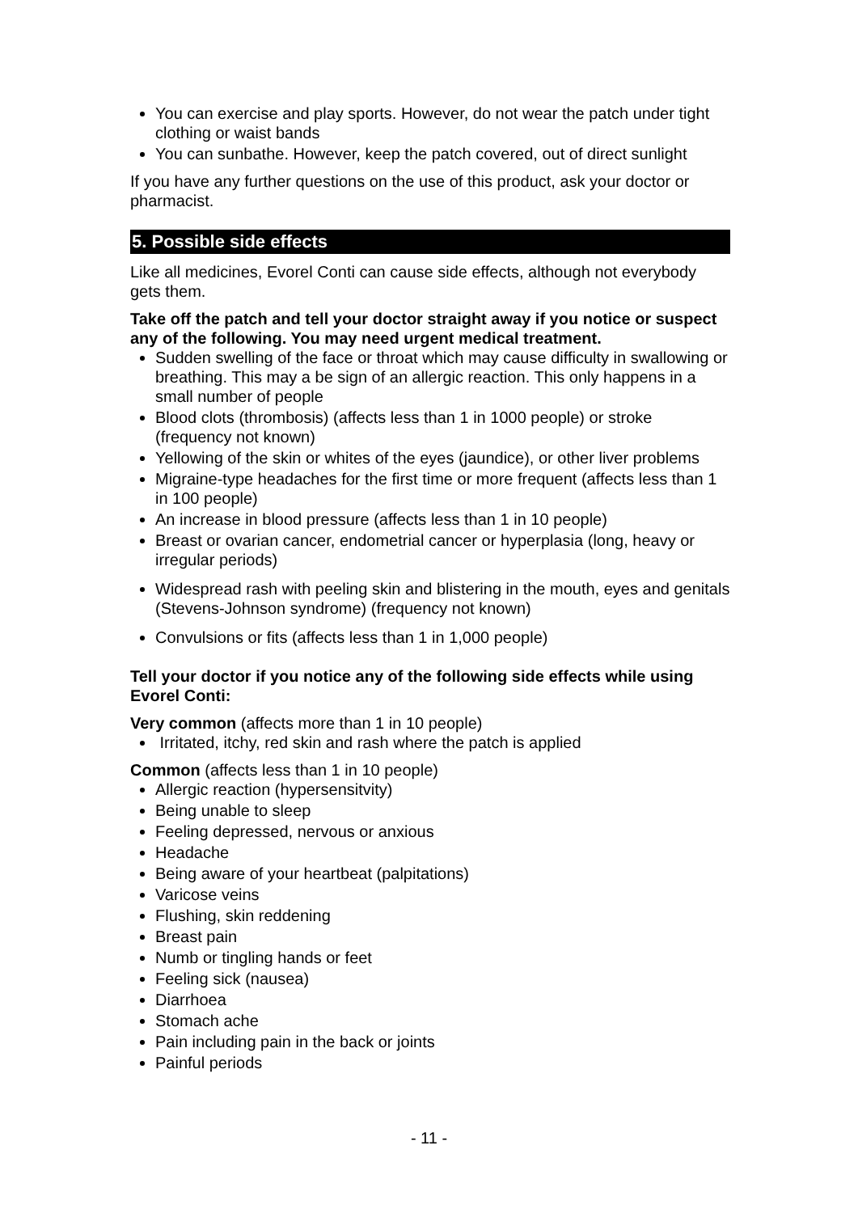You can exercise and play sports. However, do not wear the patch under tight clothing or waist bands
You can sunbathe. However, keep the patch covered, out of direct sunlight
If you have any further questions on the use of this product, ask your doctor or pharmacist.
5. Possible side effects
Like all medicines, Evorel Conti can cause side effects, although not everybody gets them.
Take off the patch and tell your doctor straight away if you notice or suspect any of the following. You may need urgent medical treatment.
Sudden swelling of the face or throat which may cause difficulty in swallowing or breathing. This may a be sign of an allergic reaction. This only happens in a small number of people
Blood clots (thrombosis) (affects less than 1 in 1000 people) or stroke (frequency not known)
Yellowing of the skin or whites of the eyes (jaundice), or other liver problems
Migraine-type headaches for the first time or more frequent (affects less than 1 in 100 people)
An increase in blood pressure (affects less than 1 in 10 people)
Breast or ovarian cancer, endometrial cancer or hyperplasia (long, heavy or irregular periods)
Widespread rash with peeling skin and blistering in the mouth, eyes and genitals (Stevens-Johnson syndrome) (frequency not known)
Convulsions or fits (affects less than 1 in 1,000 people)
Tell your doctor if you notice any of the following side effects while using Evorel Conti:
Very common (affects more than 1 in 10 people)
Irritated, itchy, red skin and rash where the patch is applied
Common (affects less than 1 in 10 people)
Allergic reaction (hypersensitvity)
Being unable to sleep
Feeling depressed, nervous or anxious
Headache
Being aware of your heartbeat (palpitations)
Varicose veins
Flushing, skin reddening
Breast pain
Numb or tingling hands or feet
Feeling sick (nausea)
Diarrhoea
Stomach ache
Pain including pain in the back or joints
Painful periods
- 11 -